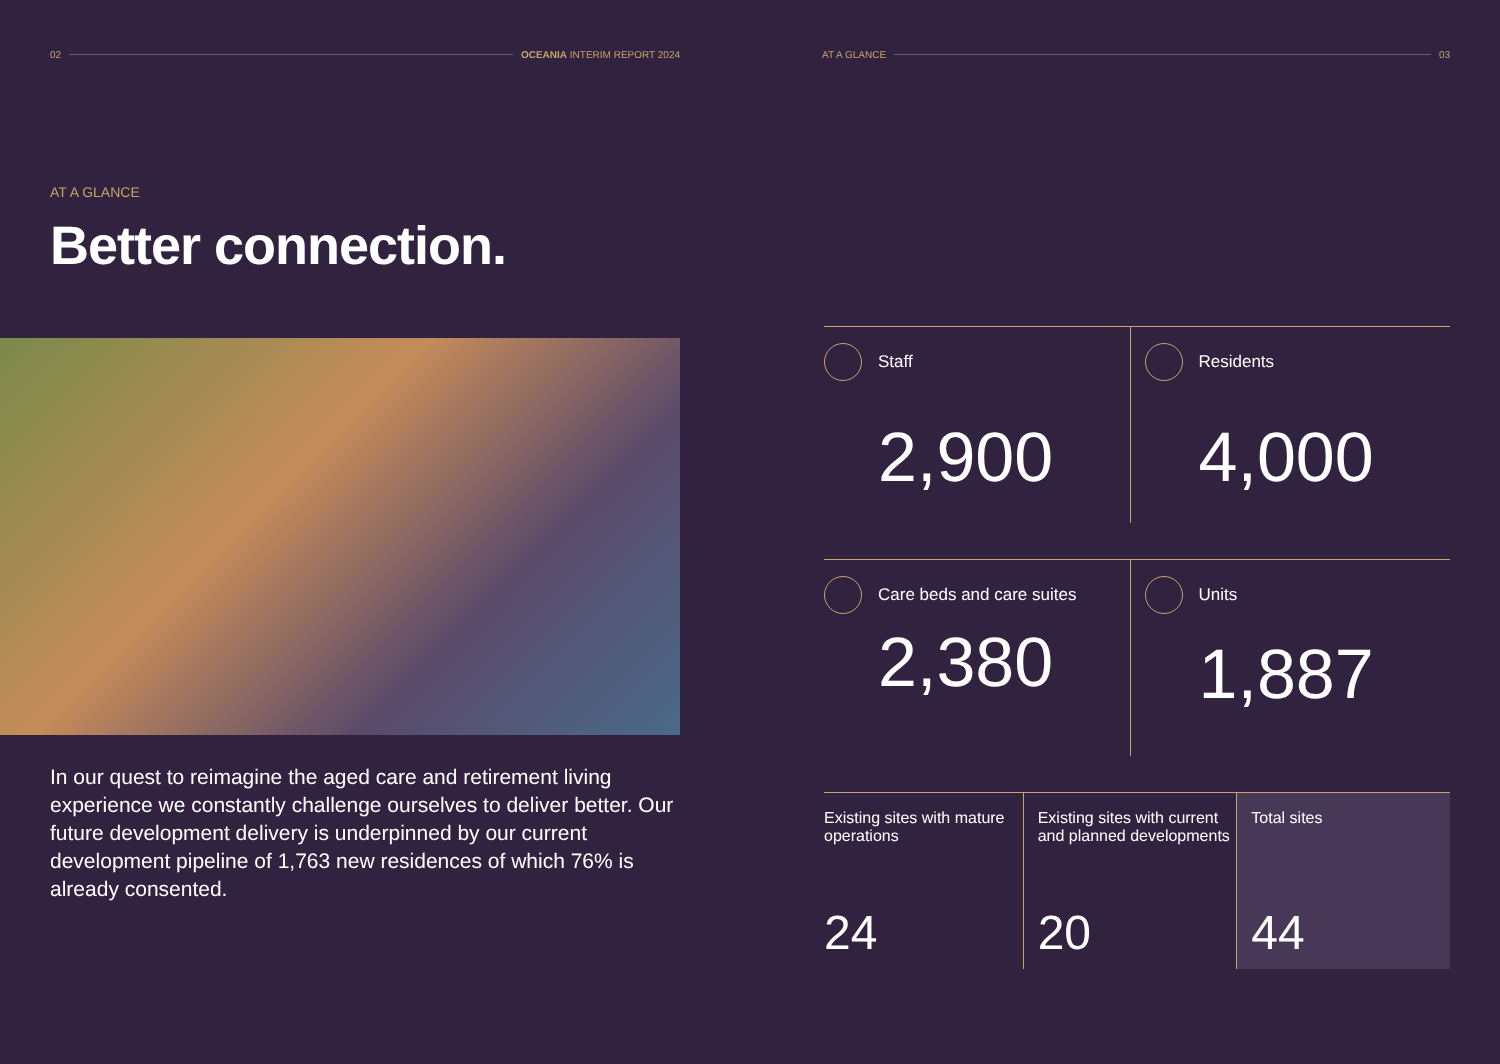02 OCEANIA INTERIM REPORT 2024
AT A GLANCE
Better connection.
In our quest to reimagine the aged care and retirement living experience we constantly challenge ourselves to deliver better. Our future development delivery is underpinned by our current development pipeline of 1,763 new residences of which 76% is already consented.
AT A GLANCE 03
Staff
2,900
Residents
4,000
Care beds and care suites
2,380
Units
1,887
Existing sites with mature operations
24
Existing sites with current and planned developments
20
Total sites
44